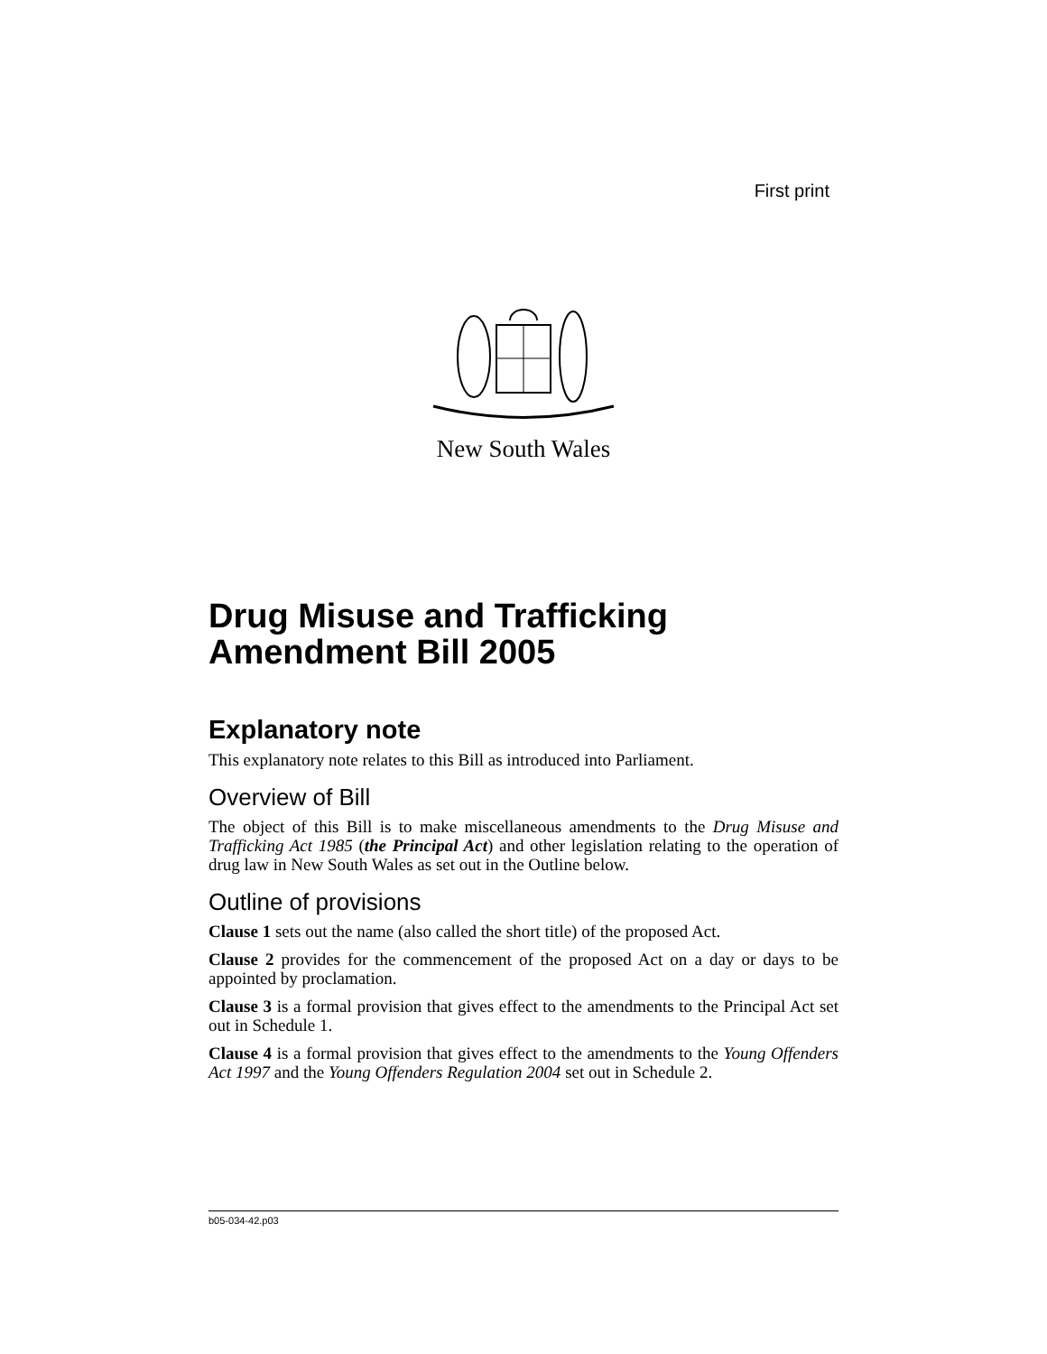First print
New South Wales
Drug Misuse and Trafficking Amendment Bill 2005
Explanatory note
This explanatory note relates to this Bill as introduced into Parliament.
Overview of Bill
The object of this Bill is to make miscellaneous amendments to the Drug Misuse and Trafficking Act 1985 (the Principal Act) and other legislation relating to the operation of drug law in New South Wales as set out in the Outline below.
Outline of provisions
Clause 1 sets out the name (also called the short title) of the proposed Act.
Clause 2 provides for the commencement of the proposed Act on a day or days to be appointed by proclamation.
Clause 3 is a formal provision that gives effect to the amendments to the Principal Act set out in Schedule 1.
Clause 4 is a formal provision that gives effect to the amendments to the Young Offenders Act 1997 and the Young Offenders Regulation 2004 set out in Schedule 2.
b05-034-42.p03